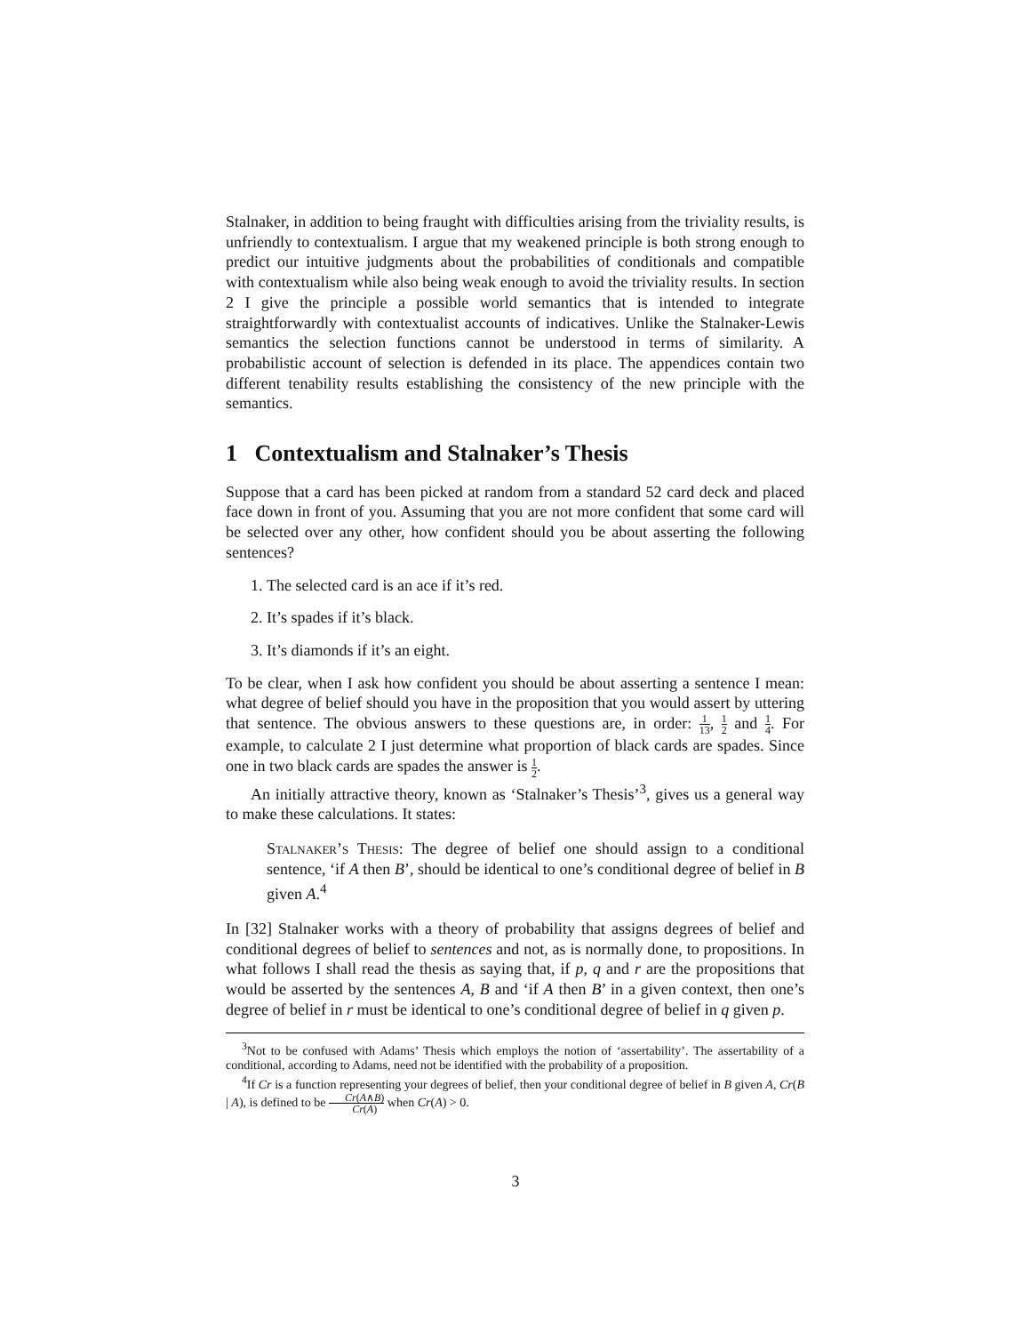Stalnaker, in addition to being fraught with difficulties arising from the triviality results, is unfriendly to contextualism. I argue that my weakened principle is both strong enough to predict our intuitive judgments about the probabilities of conditionals and compatible with contextualism while also being weak enough to avoid the triviality results. In section 2 I give the principle a possible world semantics that is intended to integrate straightforwardly with contextualist accounts of indicatives. Unlike the Stalnaker-Lewis semantics the selection functions cannot be understood in terms of similarity. A probabilistic account of selection is defended in its place. The appendices contain two different tenability results establishing the consistency of the new principle with the semantics.
1 Contextualism and Stalnaker’s Thesis
Suppose that a card has been picked at random from a standard 52 card deck and placed face down in front of you. Assuming that you are not more confident that some card will be selected over any other, how confident should you be about asserting the following sentences?
1. The selected card is an ace if it’s red.
2. It’s spades if it’s black.
3. It’s diamonds if it’s an eight.
To be clear, when I ask how confident you should be about asserting a sentence I mean: what degree of belief should you have in the proposition that you would assert by uttering that sentence. The obvious answers to these questions are, in order: 1 13, 1 2 and 1 4. For example, to calculate 2 I just determine what proportion of black cards are spades. Since one in two black cards are spades the answer is 1 2.
An initially attractive theory, known as ‘Stalnaker’s Thesis’<sup>3</sup>, gives us a general way to make these calculations. It states:
Stalnaker’s Thesis: The degree of belief one should assign to a conditional sentence, ‘if A then B’, should be identical to one’s conditional degree of belief in B given A.<sup>4</sup>
In [32] Stalnaker works with a theory of probability that assigns degrees of belief and conditional degrees of belief to sentences and not, as is normally done, to propositions. In what follows I shall read the thesis as saying that, if p, q and r are the propositions that would be asserted by the sentences A, B and ‘if A then B’ in a given context, then one’s degree of belief in r must be identical to one’s conditional degree of belief in q given p.
<sup>3</sup> Not to be confused with Adams’ Thesis which employs the notion of ‘assertability’. The assertability of a conditional, according to Adams, need not be identified with the probability of a proposition.
<sup>4</sup> If Cr is a function representing your degrees of belief, then your conditional degree of belief in B given A, Cr(B | A), is defined to be Cr(A∧B) Cr(A) when Cr(A) > 0.
3